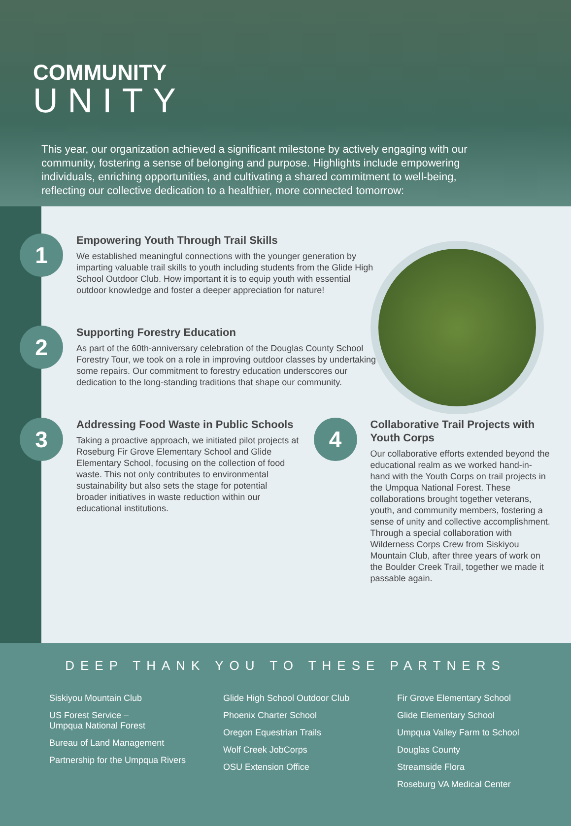COMMUNITY
UNITY
This year, our organization achieved a significant milestone by actively engaging with our community, fostering a sense of belonging and purpose. Highlights include empowering individuals, enriching opportunities, and cultivating a shared commitment to well-being, reflecting our collective dedication to a healthier, more connected tomorrow:
1
Empowering Youth Through Trail Skills
We established meaningful connections with the younger generation by imparting valuable trail skills to youth including students from the Glide High School Outdoor Club. How important it is to equip youth with essential outdoor knowledge and foster a deeper appreciation for nature!
2
Supporting Forestry Education
As part of the 60th-anniversary celebration of the Douglas County School Forestry Tour, we took on a role in improving outdoor classes by undertaking some repairs. Our commitment to forestry education underscores our dedication to the long-standing traditions that shape our community.
3
Addressing Food Waste in Public Schools
Taking a proactive approach, we initiated pilot projects at Roseburg Fir Grove Elementary School and Glide Elementary School, focusing on the collection of food waste. This not only contributes to environmental sustainability but also sets the stage for potential broader initiatives in waste reduction within our educational institutions.
4
Collaborative Trail Projects with Youth Corps
Our collaborative efforts extended beyond the educational realm as we worked hand-in-hand with the Youth Corps on trail projects in the Umpqua National Forest. These collaborations brought together veterans, youth, and community members, fostering a sense of unity and collective accomplishment. Through a special collaboration with Wilderness Corps Crew from Siskiyou Mountain Club, after three years of work on the Boulder Creek Trail, together we made it passable again.
DEEP THANK YOU TO THESE PARTNERS
Siskiyou Mountain Club
US Forest Service –
Umpqua National Forest
Bureau of Land Management
Partnership for the Umpqua Rivers
Glide High School Outdoor Club
Phoenix Charter School
Oregon Equestrian Trails
Wolf Creek JobCorps
OSU Extension Office
Fir Grove Elementary School
Glide Elementary School
Umpqua Valley Farm to School
Douglas County
Streamside Flora
Roseburg VA Medical Center